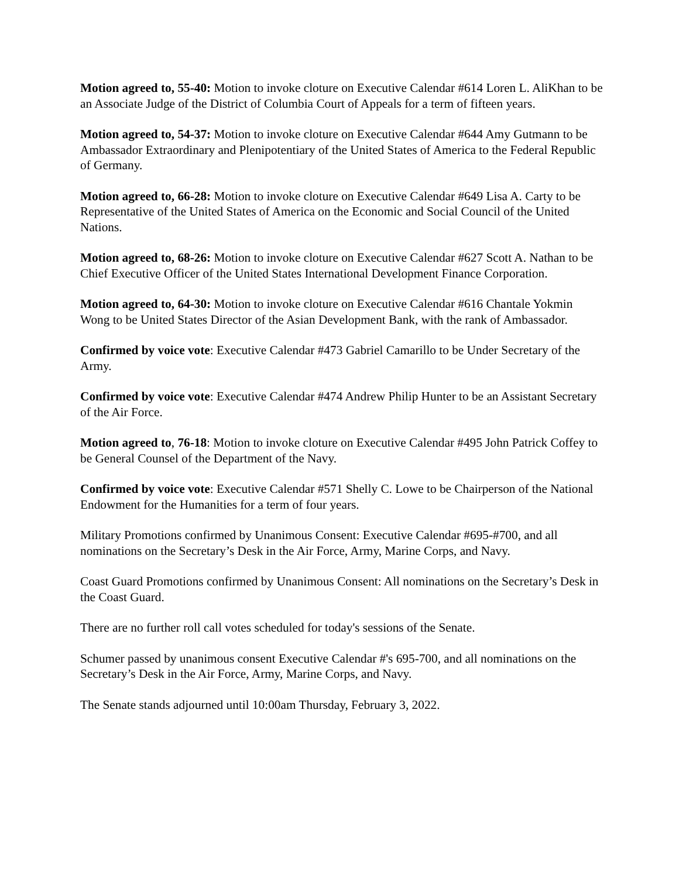Motion agreed to, 55-40: Motion to invoke cloture on Executive Calendar #614 Loren L. AliKhan to be an Associate Judge of the District of Columbia Court of Appeals for a term of fifteen years.
Motion agreed to, 54-37: Motion to invoke cloture on Executive Calendar #644 Amy Gutmann to be Ambassador Extraordinary and Plenipotentiary of the United States of America to the Federal Republic of Germany.
Motion agreed to, 66-28: Motion to invoke cloture on Executive Calendar #649 Lisa A. Carty to be Representative of the United States of America on the Economic and Social Council of the United Nations.
Motion agreed to, 68-26: Motion to invoke cloture on Executive Calendar #627 Scott A. Nathan to be Chief Executive Officer of the United States International Development Finance Corporation.
Motion agreed to, 64-30: Motion to invoke cloture on Executive Calendar #616 Chantale Yokmin Wong to be United States Director of the Asian Development Bank, with the rank of Ambassador.
Confirmed by voice vote: Executive Calendar #473 Gabriel Camarillo to be Under Secretary of the Army.
Confirmed by voice vote: Executive Calendar #474 Andrew Philip Hunter to be an Assistant Secretary of the Air Force.
Motion agreed to, 76-18: Motion to invoke cloture on Executive Calendar #495 John Patrick Coffey to be General Counsel of the Department of the Navy.
Confirmed by voice vote: Executive Calendar #571 Shelly C. Lowe to be Chairperson of the National Endowment for the Humanities for a term of four years.
Military Promotions confirmed by Unanimous Consent: Executive Calendar #695-#700, and all nominations on the Secretary’s Desk in the Air Force, Army, Marine Corps, and Navy.
Coast Guard Promotions confirmed by Unanimous Consent: All nominations on the Secretary’s Desk in the Coast Guard.
There are no further roll call votes scheduled for today's sessions of the Senate.
Schumer passed by unanimous consent Executive Calendar #'s 695-700, and all nominations on the Secretary’s Desk in the Air Force, Army, Marine Corps, and Navy.
The Senate stands adjourned until 10:00am Thursday, February 3, 2022.